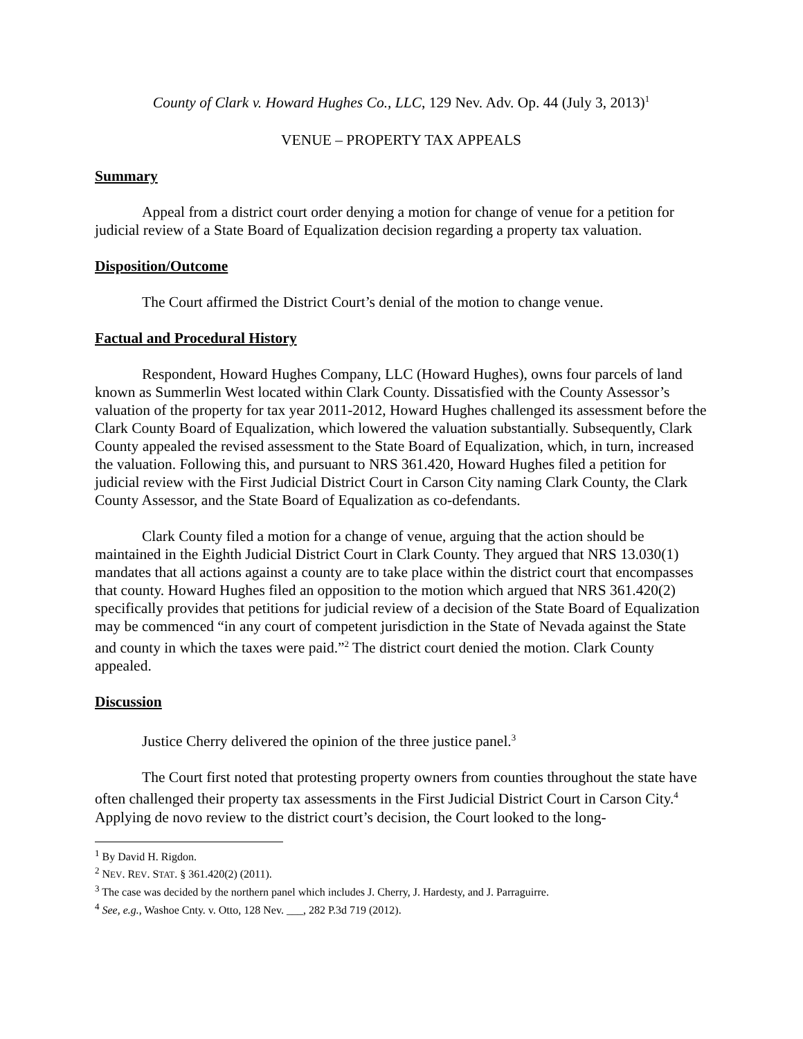County of Clark v. Howard Hughes Co., LLC, 129 Nev. Adv. Op. 44 (July 3, 2013)<sup>1</sup>
VENUE – PROPERTY TAX APPEALS
Summary
Appeal from a district court order denying a motion for change of venue for a petition for judicial review of a State Board of Equalization decision regarding a property tax valuation.
Disposition/Outcome
The Court affirmed the District Court’s denial of the motion to change venue.
Factual and Procedural History
Respondent, Howard Hughes Company, LLC (Howard Hughes), owns four parcels of land known as Summerlin West located within Clark County. Dissatisfied with the County Assessor’s valuation of the property for tax year 2011-2012, Howard Hughes challenged its assessment before the Clark County Board of Equalization, which lowered the valuation substantially. Subsequently, Clark County appealed the revised assessment to the State Board of Equalization, which, in turn, increased the valuation. Following this, and pursuant to NRS 361.420, Howard Hughes filed a petition for judicial review with the First Judicial District Court in Carson City naming Clark County, the Clark County Assessor, and the State Board of Equalization as co-defendants.
Clark County filed a motion for a change of venue, arguing that the action should be maintained in the Eighth Judicial District Court in Clark County. They argued that NRS 13.030(1) mandates that all actions against a county are to take place within the district court that encompasses that county. Howard Hughes filed an opposition to the motion which argued that NRS 361.420(2) specifically provides that petitions for judicial review of a decision of the State Board of Equalization may be commenced “in any court of competent jurisdiction in the State of Nevada against the State and county in which the taxes were paid.”<sup>2</sup> The district court denied the motion. Clark County appealed.
Discussion
Justice Cherry delivered the opinion of the three justice panel.<sup>3</sup>
The Court first noted that protesting property owners from counties throughout the state have often challenged their property tax assessments in the First Judicial District Court in Carson City.<sup>4</sup> Applying de novo review to the district court’s decision, the Court looked to the long-
<sup>1</sup> By David H. Rigdon.
<sup>2</sup> NEV. REV. STAT. § 361.420(2) (2011).
<sup>3</sup> The case was decided by the northern panel which includes J. Cherry, J. Hardesty, and J. Parraguirre.
<sup>4</sup> See, e.g., Washoe Cnty. v. Otto, 128 Nev. ___, 282 P.3d 719 (2012).